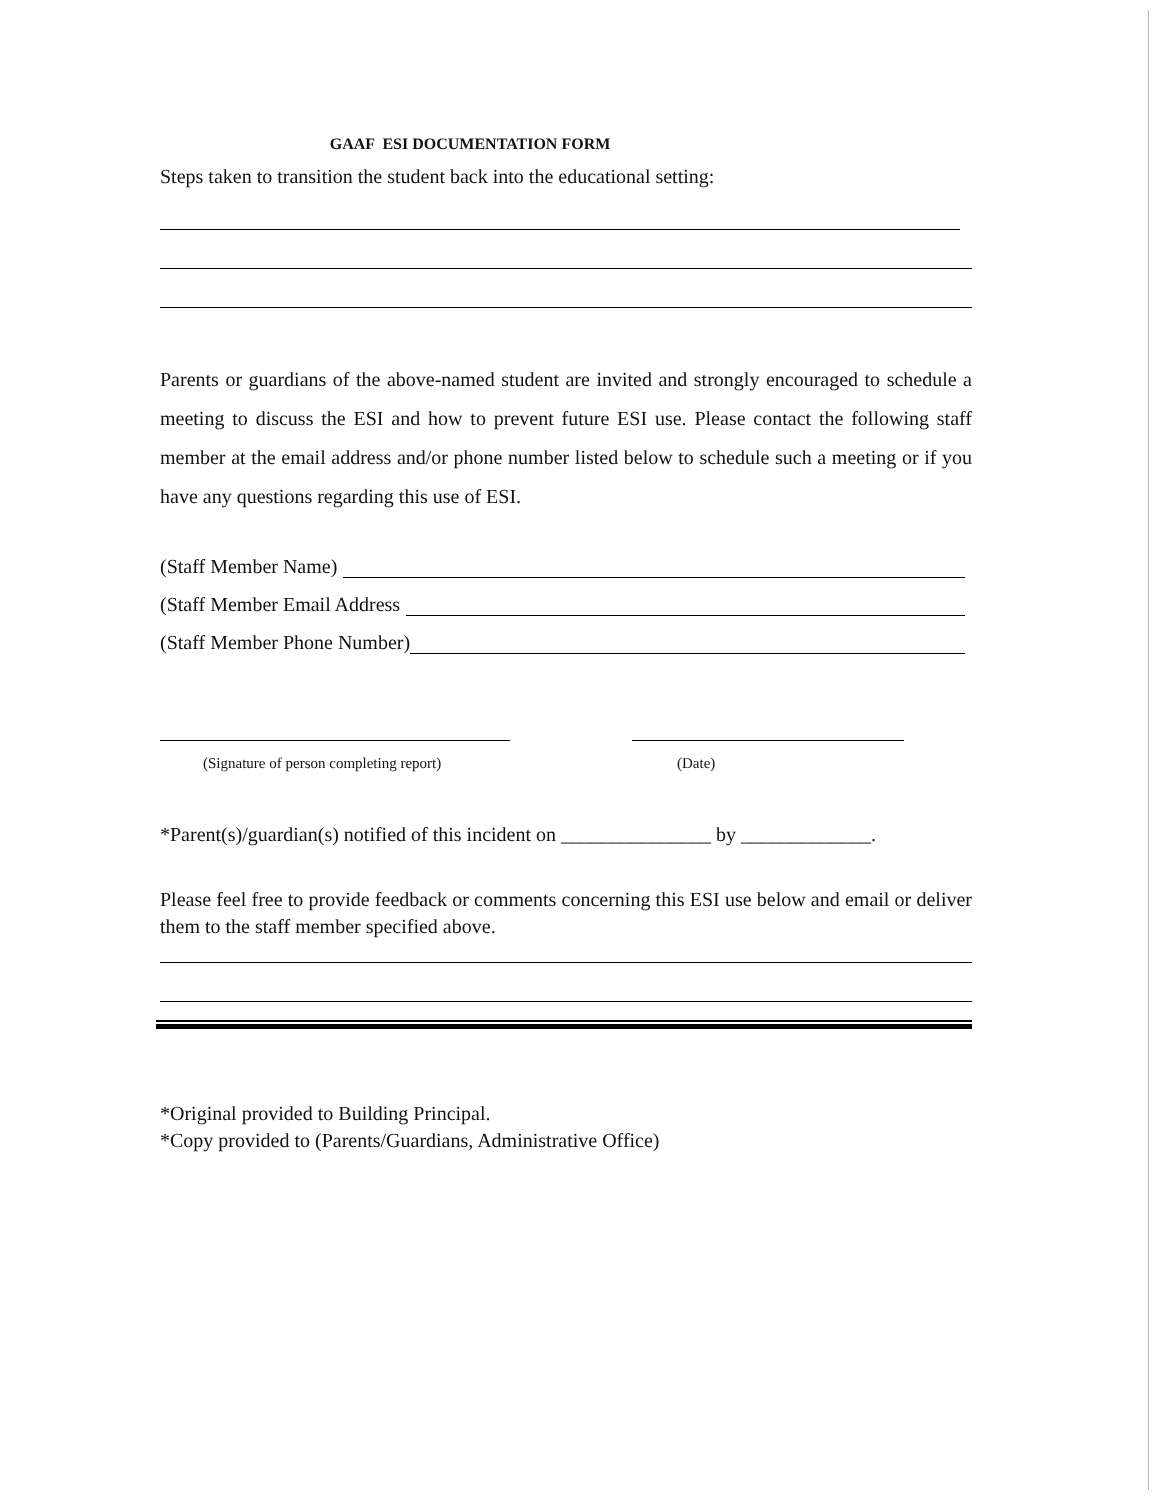GAAF ESI DOCUMENTATION FORM
Steps taken to transition the student back into the educational setting:
Parents or guardians of the above-named student are invited and strongly encouraged to schedule a meeting to discuss the ESI and how to prevent future ESI use. Please contact the following staff member at the email address and/or phone number listed below to schedule such a meeting or if you have any questions regarding this use of ESI.
(Staff Member Name)
(Staff Member Email Address
(Staff Member Phone Number)
(Signature of person completing report)
(Date)
*Parent(s)/guardian(s) notified of this incident on _______________ by _____________.
Please feel free to provide feedback or comments concerning this ESI use below and email or deliver them to the staff member specified above.
*Original provided to Building Principal.
*Copy provided to (Parents/Guardians, Administrative Office)